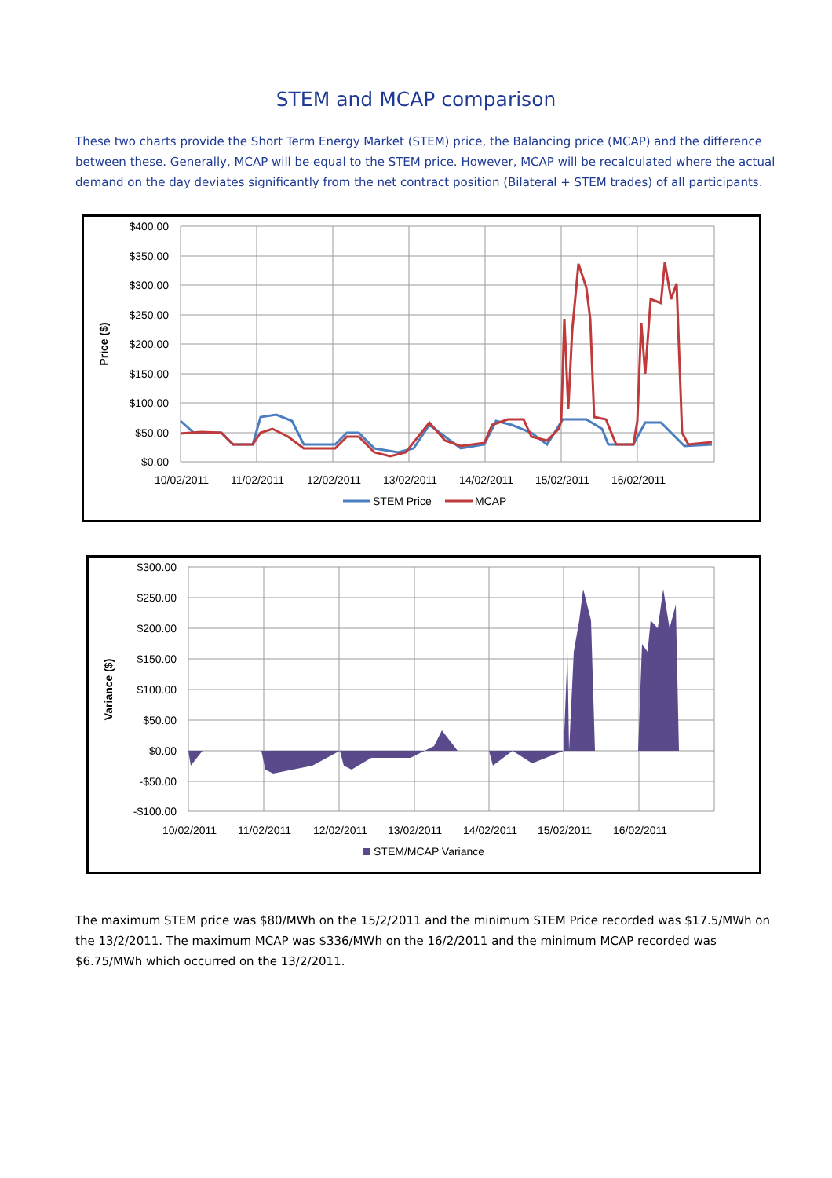STEM and MCAP comparison
These two charts provide the Short Term Energy Market (STEM) price, the Balancing price (MCAP) and the difference between these. Generally, MCAP will be equal to the STEM price. However, MCAP will be recalculated where the actual demand on the day deviates significantly from the net contract position (Bilateral + STEM trades) of all participants.
$400.00
$350.00
$300.00
$250.00
$200.00
$150.00
$100.00
$50.00
$0.00
Price ($)
10/02/2011
11/02/2011
12/02/2011
13/02/2011
14/02/2011
15/02/2011
16/02/2011
STEM Price
MCAP
$300.00
$250.00
$200.00
$150.00
$100.00
$50.00
$0.00
-$50.00
-$100.00
Variance ($)
10/02/2011
11/02/2011
12/02/2011
13/02/2011
14/02/2011
15/02/2011
16/02/2011
STEM/MCAP Variance
The maximum STEM price was $80/MWh on the 15/2/2011 and the minimum STEM Price recorded was $17.5/MWh on the 13/2/2011. The maximum MCAP was $336/MWh on the 16/2/2011 and the minimum MCAP recorded was $6.75/MWh which occurred on the 13/2/2011.